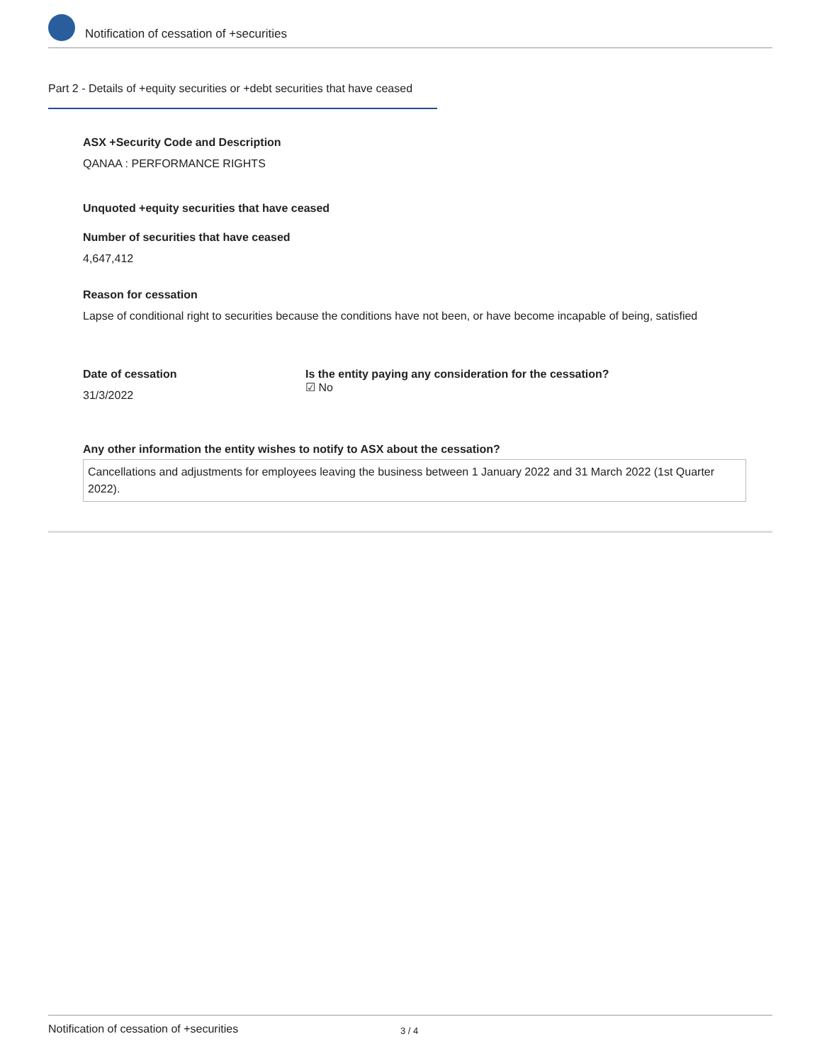Notification of cessation of +securities
Part 2 - Details of +equity securities or +debt securities that have ceased
ASX +Security Code and Description
QANAA : PERFORMANCE RIGHTS
Unquoted +equity securities that have ceased
Number of securities that have ceased
4,647,412
Reason for cessation
Lapse of conditional right to securities because the conditions have not been, or have become incapable of being, satisfied
Date of cessation
31/3/2022
Is the entity paying any consideration for the cessation?
☑ No
Any other information the entity wishes to notify to ASX about the cessation?
Cancellations and adjustments for employees leaving the business between 1 January 2022 and 31 March 2022 (1st Quarter 2022).
Notification of cessation of +securities 3 / 4